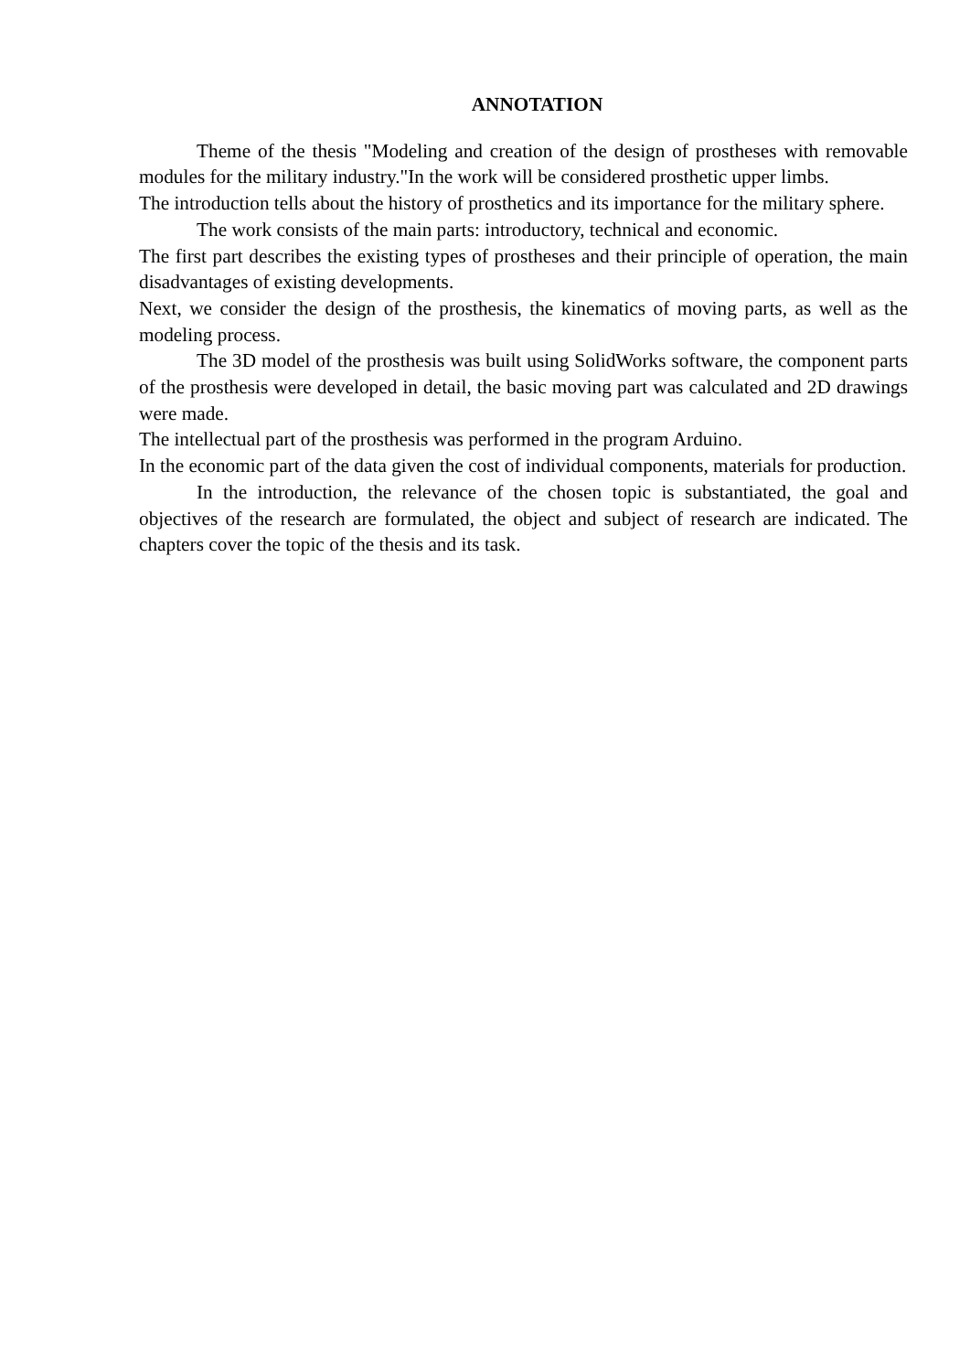ANNOTATION
Theme of the thesis "Modeling and creation of the design of prostheses with removable modules for the military industry."In the work will be considered prosthetic upper limbs.
The introduction tells about the history of prosthetics and its importance for the military sphere.
The work consists of the main parts: introductory, technical and economic.
The first part describes the existing types of prostheses and their principle of operation, the main disadvantages of existing developments.
Next, we consider the design of the prosthesis, the kinematics of moving parts, as well as the modeling process.
The 3D model of the prosthesis was built using SolidWorks software, the component parts of the prosthesis were developed in detail, the basic moving part was calculated and 2D drawings were made.
The intellectual part of the prosthesis was performed in the program Arduino.
In the economic part of the data given the cost of individual components, materials for production.
In the introduction, the relevance of the chosen topic is substantiated, the goal and objectives of the research are formulated, the object and subject of research are indicated. The chapters cover the topic of the thesis and its task.